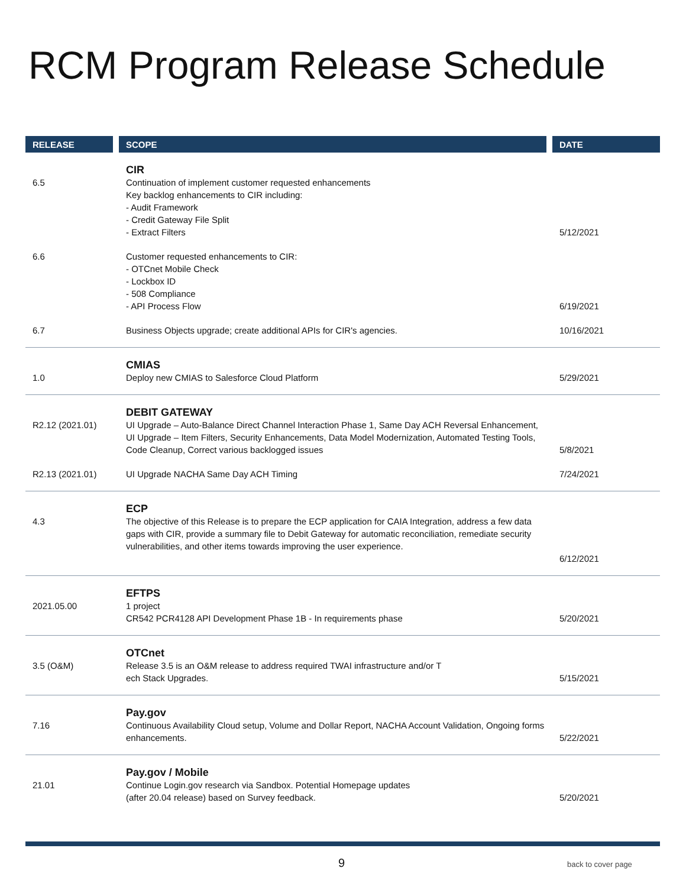RCM Program Release Schedule
| RELEASE | SCOPE | DATE |
| --- | --- | --- |
| 6.5 | CIR Continuation of implement customer requested enhancements Key backlog enhancements to CIR including: - Audit Framework - Credit Gateway File Split - Extract Filters | 5/12/2021 |
| 6.6 | Customer requested enhancements to CIR: - OTCnet Mobile Check - Lockbox ID - 508 Compliance - API Process Flow | 6/19/2021 |
| 6.7 | Business Objects upgrade; create additional APIs for CIR's agencies. | 10/16/2021 |
| 1.0 | CMIAS Deploy new CMIAS to Salesforce Cloud Platform | 5/29/2021 |
| R2.12 (2021.01) | DEBIT GATEWAY UI Upgrade – Auto-Balance Direct Channel Interaction Phase 1, Same Day ACH Reversal Enhancement, UI Upgrade – Item Filters, Security Enhancements, Data Model Modernization, Automated Testing Tools, Code Cleanup, Correct various backlogged issues | 5/8/2021 |
| R2.13 (2021.01) | UI Upgrade NACHA Same Day ACH Timing | 7/24/2021 |
| 4.3 | ECP The objective of this Release is to prepare the ECP application for CAIA Integration, address a few data gaps with CIR, provide a summary file to Debit Gateway for automatic reconciliation, remediate security vulnerabilities, and other items towards improving the user experience. | 6/12/2021 |
| 2021.05.00 | EFTPS 1 project CR542 PCR4128 API Development Phase 1B - In requirements phase | 5/20/2021 |
| 3.5 (O&M) | OTCnet Release 3.5 is an O&M release to address required TWAI infrastructure and/or T ech Stack Upgrades. | 5/15/2021 |
| 7.16 | Pay.gov Continuous Availability Cloud setup, Volume and Dollar Report, NACHA Account Validation, Ongoing forms enhancements. | 5/22/2021 |
| 21.01 | Pay.gov / Mobile Continue Login.gov research via Sandbox. Potential Homepage updates (after 20.04 release) based on Survey feedback. | 5/20/2021 |
9 back to cover page